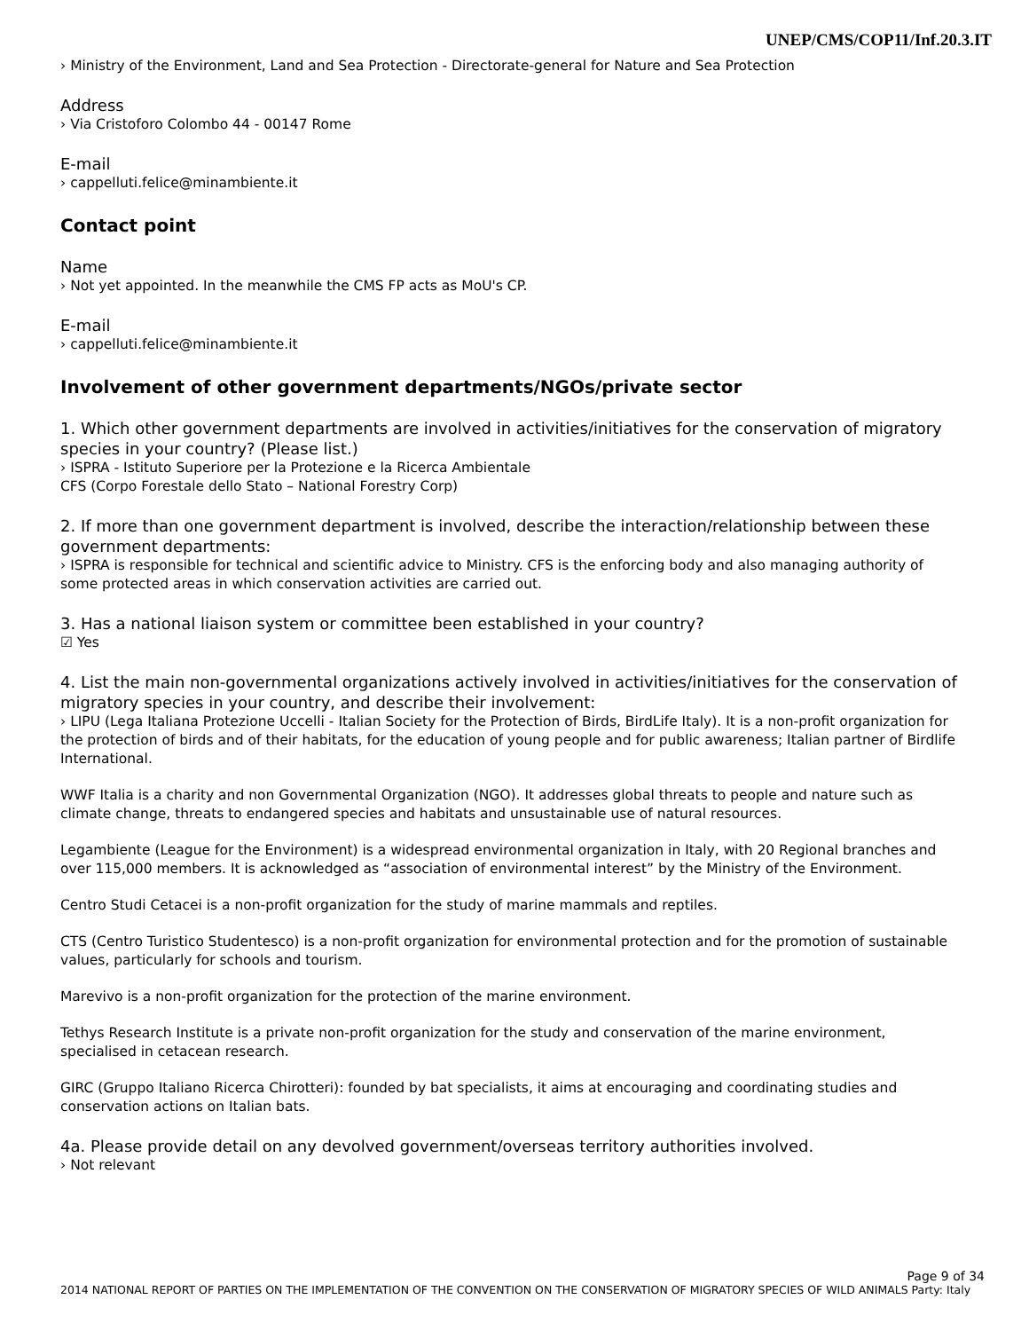UNEP/CMS/COP11/Inf.20.3.IT
› Ministry of the Environment, Land and Sea Protection - Directorate-general for Nature and Sea Protection
Address
› Via Cristoforo Colombo 44 - 00147 Rome
E-mail
› cappelluti.felice@minambiente.it
Contact point
Name
› Not yet appointed. In the meanwhile the CMS FP acts as MoU's CP.
E-mail
› cappelluti.felice@minambiente.it
Involvement of other government departments/NGOs/private sector
1. Which other government departments are involved in activities/initiatives for the conservation of migratory species in your country? (Please list.)
› ISPRA - Istituto Superiore per la Protezione e la Ricerca Ambientale
CFS (Corpo Forestale dello Stato – National Forestry Corp)
2. If more than one government department is involved, describe the interaction/relationship between these government departments:
› ISPRA is responsible for technical and scientific advice to Ministry. CFS is the enforcing body and also managing authority of some protected areas in which conservation activities are carried out.
3. Has a national liaison system or committee been established in your country?
☑ Yes
4. List the main non-governmental organizations actively involved in activities/initiatives for the conservation of migratory species in your country, and describe their involvement:
› LIPU (Lega Italiana Protezione Uccelli - Italian Society for the Protection of Birds, BirdLife Italy). It is a non-profit organization for the protection of birds and of their habitats, for the education of young people and for public awareness; Italian partner of Birdlife International.
WWF Italia is a charity and non Governmental Organization (NGO). It addresses global threats to people and nature such as climate change, threats to endangered species and habitats and unsustainable use of natural resources.
Legambiente (League for the Environment) is a widespread environmental organization in Italy, with 20 Regional branches and over 115,000 members. It is acknowledged as “association of environmental interest” by the Ministry of the Environment.
Centro Studi Cetacei is a non-profit organization for the study of marine mammals and reptiles.
CTS (Centro Turistico Studentesco) is a non-profit organization for environmental protection and for the promotion of sustainable values, particularly for schools and tourism.
Marevivo is a non-profit organization for the protection of the marine environment.
Tethys Research Institute is a private non-profit organization for the study and conservation of the marine environment, specialised in cetacean research.
GIRC (Gruppo Italiano Ricerca Chirotteri): founded by bat specialists, it aims at encouraging and coordinating studies and conservation actions on Italian bats.
4a. Please provide detail on any devolved government/overseas territory authorities involved.
› Not relevant
Page 9 of 34
2014 NATIONAL REPORT OF PARTIES ON THE IMPLEMENTATION OF THE CONVENTION ON THE CONSERVATION OF MIGRATORY SPECIES OF WILD ANIMALS Party: Italy